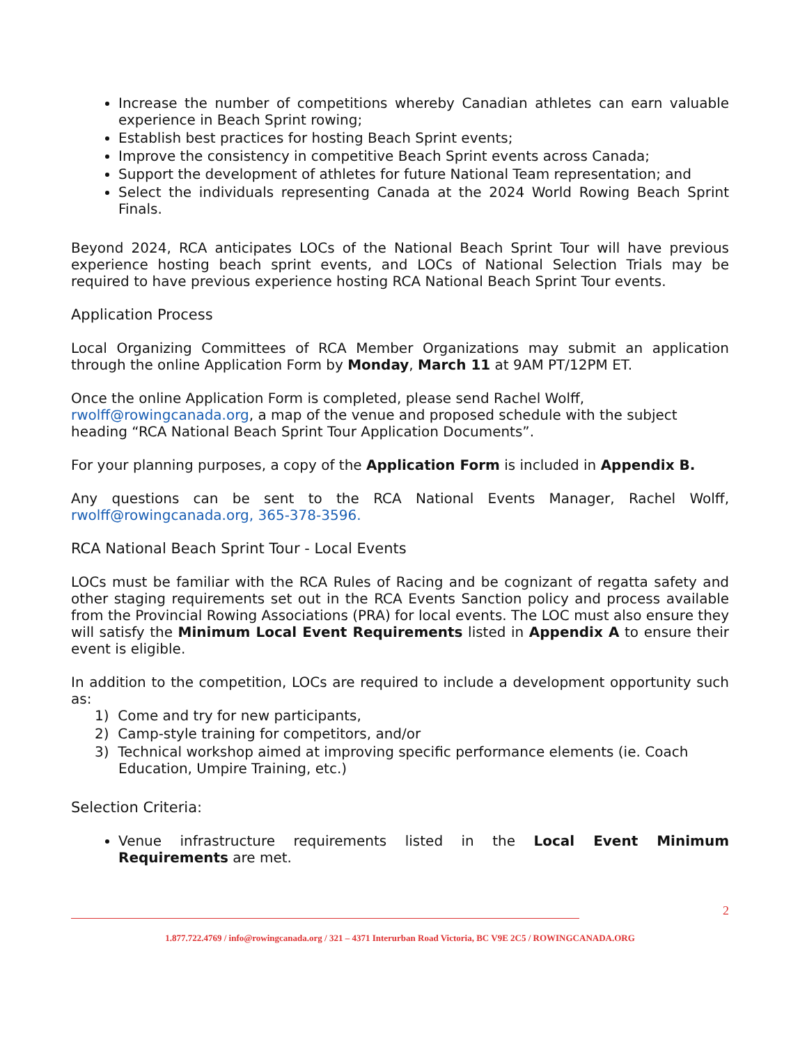Increase the number of competitions whereby Canadian athletes can earn valuable experience in Beach Sprint rowing;
Establish best practices for hosting Beach Sprint events;
Improve the consistency in competitive Beach Sprint events across Canada;
Support the development of athletes for future National Team representation; and
Select the individuals representing Canada at the 2024 World Rowing Beach Sprint Finals.
Beyond 2024, RCA anticipates LOCs of the National Beach Sprint Tour will have previous experience hosting beach sprint events, and LOCs of National Selection Trials may be required to have previous experience hosting RCA National Beach Sprint Tour events.
Application Process
Local Organizing Committees of RCA Member Organizations may submit an application through the online Application Form by Monday, March 11 at 9AM PT/12PM ET.
Once the online Application Form is completed, please send Rachel Wolff, rwolff@rowingcanada.org, a map of the venue and proposed schedule with the subject heading “RCA National Beach Sprint Tour Application Documents”.
For your planning purposes, a copy of the Application Form is included in Appendix B.
Any questions can be sent to the RCA National Events Manager, Rachel Wolff, rwolff@rowingcanada.org, 365-378-3596.
RCA National Beach Sprint Tour - Local Events
LOCs must be familiar with the RCA Rules of Racing and be cognizant of regatta safety and other staging requirements set out in the RCA Events Sanction policy and process available from the Provincial Rowing Associations (PRA) for local events. The LOC must also ensure they will satisfy the Minimum Local Event Requirements listed in Appendix A to ensure their event is eligible.
In addition to the competition, LOCs are required to include a development opportunity such as:
1) Come and try for new participants,
2) Camp-style training for competitors, and/or
3) Technical workshop aimed at improving specific performance elements (ie. Coach Education, Umpire Training, etc.)
Selection Criteria:
Venue infrastructure requirements listed in the Local Event Minimum Requirements are met.
2
1.877.722.4769 / info@rowingcanada.org / 321 – 4371 Interurban Road Victoria, BC V9E 2C5 / ROWINGCANADA.ORG